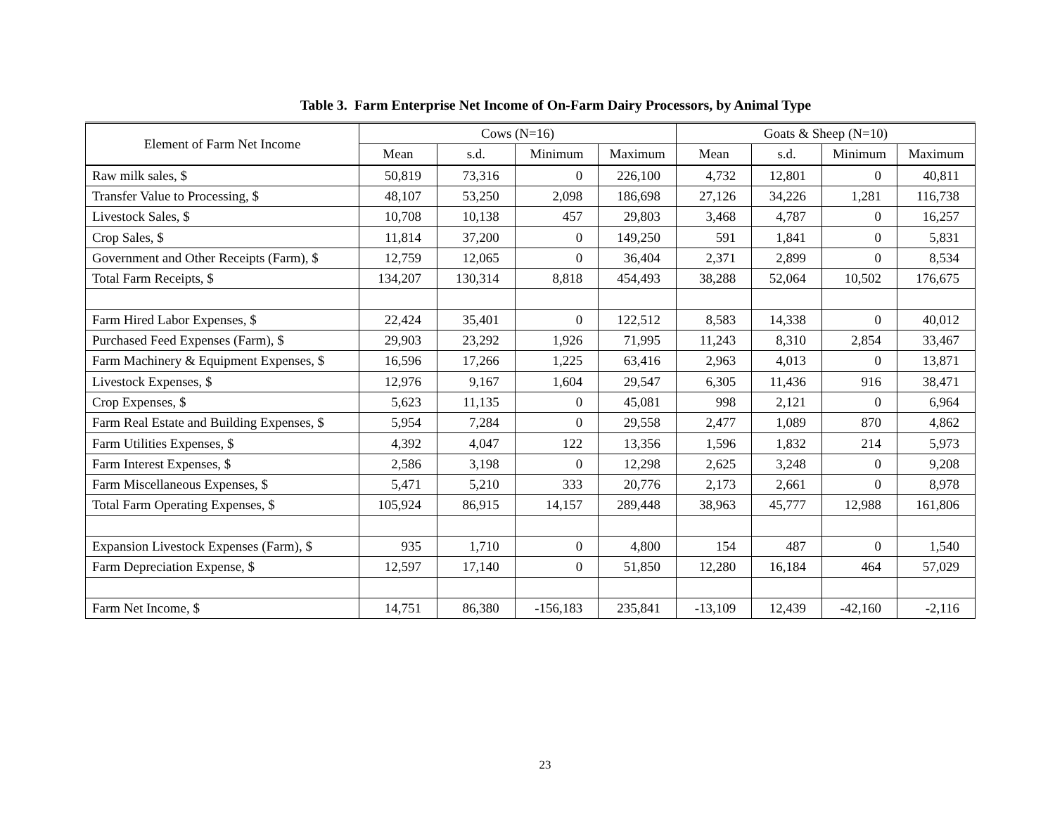Table 3. Farm Enterprise Net Income of On-Farm Dairy Processors, by Animal Type
| Element of Farm Net Income | Cows (N=16) | | | | Goats & Sheep (N=10) | | | |
| --- | --- | --- | --- | --- | --- | --- | --- | --- |
| | Mean | s.d. | Minimum | Maximum | Mean | s.d. | Minimum | Maximum |
| Raw milk sales, $ | 50,819 | 73,316 | 0 | 226,100 | 4,732 | 12,801 | 0 | 40,811 |
| Transfer Value to Processing, $ | 48,107 | 53,250 | 2,098 | 186,698 | 27,126 | 34,226 | 1,281 | 116,738 |
| Livestock Sales, $ | 10,708 | 10,138 | 457 | 29,803 | 3,468 | 4,787 | 0 | 16,257 |
| Crop Sales, $ | 11,814 | 37,200 | 0 | 149,250 | 591 | 1,841 | 0 | 5,831 |
| Government and Other Receipts (Farm), $ | 12,759 | 12,065 | 0 | 36,404 | 2,371 | 2,899 | 0 | 8,534 |
| Total Farm Receipts, $ | 134,207 | 130,314 | 8,818 | 454,493 | 38,288 | 52,064 | 10,502 | 176,675 |
| Farm Hired Labor Expenses, $ | 22,424 | 35,401 | 0 | 122,512 | 8,583 | 14,338 | 0 | 40,012 |
| Purchased Feed Expenses (Farm), $ | 29,903 | 23,292 | 1,926 | 71,995 | 11,243 | 8,310 | 2,854 | 33,467 |
| Farm Machinery & Equipment Expenses, $ | 16,596 | 17,266 | 1,225 | 63,416 | 2,963 | 4,013 | 0 | 13,871 |
| Livestock Expenses, $ | 12,976 | 9,167 | 1,604 | 29,547 | 6,305 | 11,436 | 916 | 38,471 |
| Crop Expenses, $ | 5,623 | 11,135 | 0 | 45,081 | 998 | 2,121 | 0 | 6,964 |
| Farm Real Estate and Building Expenses, $ | 5,954 | 7,284 | 0 | 29,558 | 2,477 | 1,089 | 870 | 4,862 |
| Farm Utilities Expenses, $ | 4,392 | 4,047 | 122 | 13,356 | 1,596 | 1,832 | 214 | 5,973 |
| Farm Interest Expenses, $ | 2,586 | 3,198 | 0 | 12,298 | 2,625 | 3,248 | 0 | 9,208 |
| Farm Miscellaneous Expenses, $ | 5,471 | 5,210 | 333 | 20,776 | 2,173 | 2,661 | 0 | 8,978 |
| Total Farm Operating Expenses, $ | 105,924 | 86,915 | 14,157 | 289,448 | 38,963 | 45,777 | 12,988 | 161,806 |
| Expansion Livestock Expenses (Farm), $ | 935 | 1,710 | 0 | 4,800 | 154 | 487 | 0 | 1,540 |
| Farm Depreciation Expense, $ | 12,597 | 17,140 | 0 | 51,850 | 12,280 | 16,184 | 464 | 57,029 |
| Farm Net Income, $ | 14,751 | 86,380 | -156,183 | 235,841 | -13,109 | 12,439 | -42,160 | -2,116 |
23